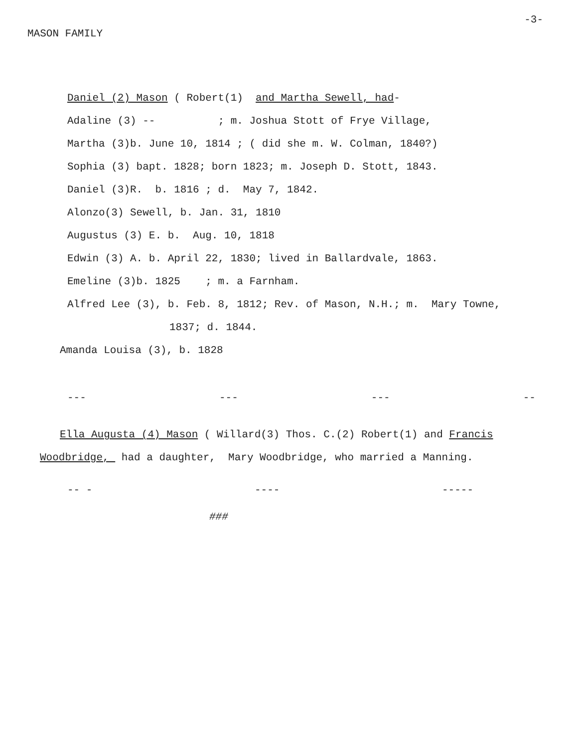MASON FAMILY
-3-
Daniel (2) Mason ( Robert(1) and Martha Sewell, had-
Adaline (3) -- ; m. Joshua Stott of Frye Village,
Martha (3)b. June 10, 1814 ; ( did she m. W. Colman, 1840?)
Sophia (3) bapt. 1828; born 1823; m. Joseph D. Stott, 1843.
Daniel (3)R. b. 1816 ; d. May 7, 1842.
Alonzo(3) Sewell, b. Jan. 31, 1810
Augustus (3) E. b. Aug. 10, 1818
Edwin (3) A. b. April 22, 1830; lived in Ballardvale, 1863.
Emeline (3)b. 1825 ; m. a Farnham.
Alfred Lee (3), b. Feb. 8, 1812; Rev. of Mason, N.H.; m. Mary Towne,
1837; d. 1844.
Amanda Louisa (3), b. 1828
--- --- --- --
Ella Augusta (4) Mason ( Willard(3) Thos. C.(2) Robert(1) and Francis
Woodbridge, had a daughter, Mary Woodbridge, who married a Manning.
-- - ---- -----
###